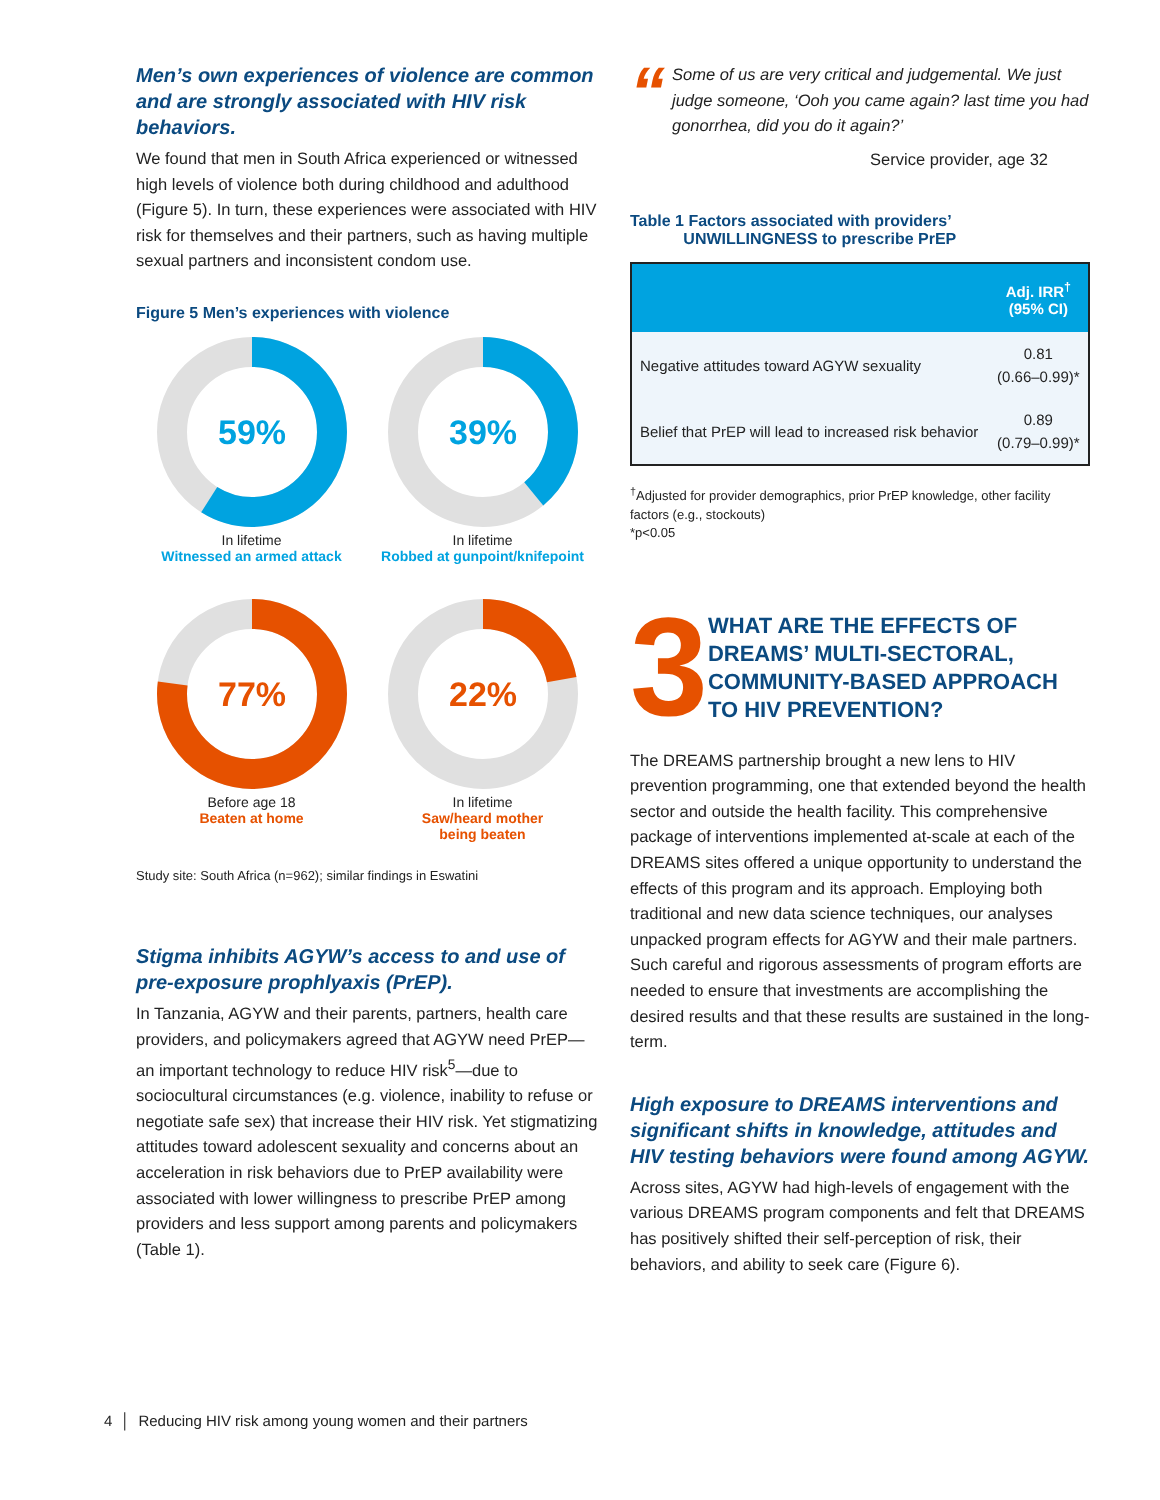Men’s own experiences of violence are common and are strongly associated with HIV risk behaviors.
We found that men in South Africa experienced or witnessed high levels of violence both during childhood and adulthood (Figure 5). In turn, these experiences were associated with HIV risk for themselves and their partners, such as having multiple sexual partners and inconsistent condom use.
Figure 5 Men’s experiences with violence
59%
In lifetime
Witnessed an armed attack
39%
In lifetime
Robbed at gunpoint/knifepoint
77%
Before age 18
Beaten at home
22%
In lifetime
Saw/heard mother
being beaten
Study site: South Africa (n=962); similar findings in Eswatini
Stigma inhibits AGYW’s access to and use of pre-exposure prophlyaxis (PrEP).
In Tanzania, AGYW and their parents, partners, health care providers, and policymakers agreed that AGYW need PrEP—an important technology to reduce HIV risk<sup>5</sup>—due to sociocultural circumstances (e.g. violence, inability to refuse or negotiate safe sex) that increase their HIV risk. Yet stigmatizing attitudes toward adolescent sexuality and concerns about an acceleration in risk behaviors due to PrEP availability were associated with lower willingness to prescribe PrEP among providers and less support among parents and policymakers (Table 1).
“Some of us are very critical and judgemental. We just judge someone, ‘Ooh you came again? last time you had gonorrhea, did you do it again?’
Service provider, age 32
Table 1 Factors associated with providers’
UNWILLINGNESS to prescribe PrEP
| | Adj. IRR<sup>†</sup> (95% CI) |
| --- | --- |
| Negative attitudes toward AGYW sexuality | 0.81 (0.66–0.99)* |
| Belief that PrEP will lead to increased risk behavior | 0.89 (0.79–0.99)* |
<sup>†</sup> Adjusted for provider demographics, prior PrEP knowledge, other facility factors (e.g., stockouts)
*p<0.05
3
WHAT ARE THE EFFECTS OF DREAMS’ MULTI-SECTORAL, COMMUNITY-BASED APPROACH TO HIV PREVENTION?
The DREAMS partnership brought a new lens to HIV prevention programming, one that extended beyond the health sector and outside the health facility. This comprehensive package of interventions implemented at-scale at each of the DREAMS sites offered a unique opportunity to understand the effects of this program and its approach. Employing both traditional and new data science techniques, our analyses unpacked program effects for AGYW and their male partners. Such careful and rigorous assessments of program efforts are needed to ensure that investments are accomplishing the desired results and that these results are sustained in the long-term.
High exposure to DREAMS interventions and significant shifts in knowledge, attitudes and HIV testing behaviors were found among AGYW.
Across sites, AGYW had high-levels of engagement with the various DREAMS program components and felt that DREAMS has positively shifted their self-perception of risk, their behaviors, and ability to seek care (Figure 6).
4 │ Reducing HIV risk among young women and their partners